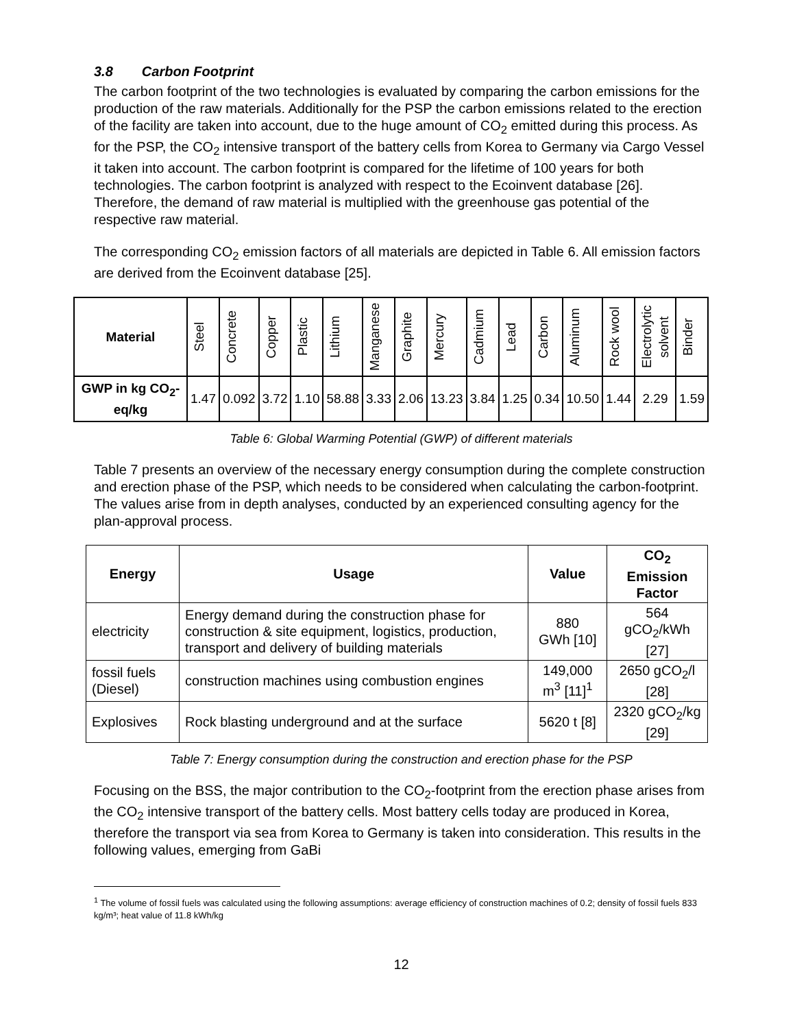3.8 Carbon Footprint
The carbon footprint of the two technologies is evaluated by comparing the carbon emissions for the production of the raw materials. Additionally for the PSP the carbon emissions related to the erection of the facility are taken into account, due to the huge amount of CO<sub>2</sub> emitted during this process. As for the PSP, the CO<sub>2</sub> intensive transport of the battery cells from Korea to Germany via Cargo Vessel it taken into account. The carbon footprint is compared for the lifetime of 100 years for both technologies. The carbon footprint is analyzed with respect to the Ecoinvent database [26]. Therefore, the demand of raw material is multiplied with the greenhouse gas potential of the respective raw material.
The corresponding CO<sub>2</sub> emission factors of all materials are depicted in Table 6. All emission factors are derived from the Ecoinvent database [25].
| Material | Steel | Concrete | Copper | Plastic | Lithium | Manganese | Graphite | Mercury | Cadmium | Lead | Carbon | Aluminum | Rock wool | Electrolytic solvent | Binder |
| --- | --- | --- | --- | --- | --- | --- | --- | --- | --- | --- | --- | --- | --- | --- | --- |
| GWP in kg CO<sub>2</sub>-eq/kg | 1.47 | 0.092 | 3.72 | 1.10 | 58.88 | 3.33 | 2.06 | 13.23 | 3.84 | 1.25 | 0.34 | 10.50 | 1.44 | 2.29 | 1.59 |
Table 6: Global Warming Potential (GWP) of different materials
Table 7 presents an overview of the necessary energy consumption during the complete construction and erection phase of the PSP, which needs to be considered when calculating the carbon-footprint. The values arise from in depth analyses, conducted by an experienced consulting agency for the plan-approval process.
| Energy | Usage | Value | CO<sub>2</sub> Emission Factor |
| --- | --- | --- | --- |
| electricity | Energy demand during the construction phase for construction & site equipment, logistics, production, transport and delivery of building materials | 880 GWh [10] | 564 gCO<sub>2</sub>/kWh [27] |
| fossil fuels (Diesel) | construction machines using combustion engines | 149,000 m<sup>3</sup> [11]<sup>1</sup> | 2650 gCO<sub>2</sub>/l [28] |
| Explosives | Rock blasting underground and at the surface | 5620 t [8] | 2320 gCO<sub>2</sub>/kg [29] |
Table 7: Energy consumption during the construction and erection phase for the PSP
Focusing on the BSS, the major contribution to the CO<sub>2</sub>-footprint from the erection phase arises from the CO<sub>2</sub> intensive transport of the battery cells. Most battery cells today are produced in Korea, therefore the transport via sea from Korea to Germany is taken into consideration. This results in the following values, emerging from GaBi
<sup>1</sup> The volume of fossil fuels was calculated using the following assumptions: average efficiency of construction machines of 0.2; density of fossil fuels 833 kg/m³; heat value of 11.8 kWh/kg
12